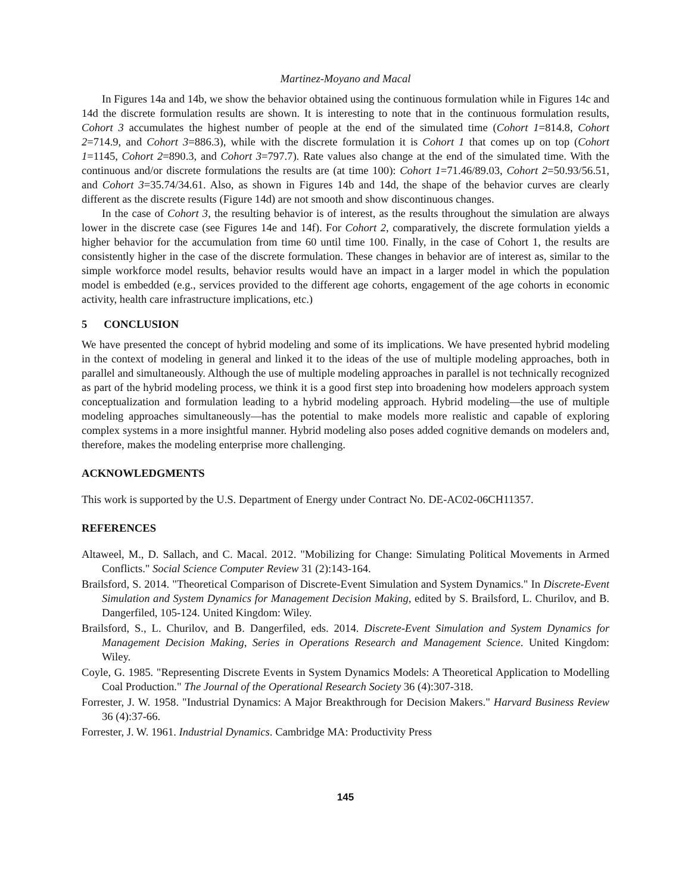Martinez-Moyano and Macal
In Figures 14a and 14b, we show the behavior obtained using the continuous formulation while in Figures 14c and 14d the discrete formulation results are shown. It is interesting to note that in the continuous formulation results, Cohort 3 accumulates the highest number of people at the end of the simulated time (Cohort 1=814.8, Cohort 2=714.9, and Cohort 3=886.3), while with the discrete formulation it is Cohort 1 that comes up on top (Cohort 1=1145, Cohort 2=890.3, and Cohort 3=797.7). Rate values also change at the end of the simulated time. With the continuous and/or discrete formulations the results are (at time 100): Cohort 1=71.46/89.03, Cohort 2=50.93/56.51, and Cohort 3=35.74/34.61. Also, as shown in Figures 14b and 14d, the shape of the behavior curves are clearly different as the discrete results (Figure 14d) are not smooth and show discontinuous changes.
In the case of Cohort 3, the resulting behavior is of interest, as the results throughout the simulation are always lower in the discrete case (see Figures 14e and 14f). For Cohort 2, comparatively, the discrete formulation yields a higher behavior for the accumulation from time 60 until time 100. Finally, in the case of Cohort 1, the results are consistently higher in the case of the discrete formulation. These changes in behavior are of interest as, similar to the simple workforce model results, behavior results would have an impact in a larger model in which the population model is embedded (e.g., services provided to the different age cohorts, engagement of the age cohorts in economic activity, health care infrastructure implications, etc.)
5 CONCLUSION
We have presented the concept of hybrid modeling and some of its implications. We have presented hybrid modeling in the context of modeling in general and linked it to the ideas of the use of multiple modeling approaches, both in parallel and simultaneously. Although the use of multiple modeling approaches in parallel is not technically recognized as part of the hybrid modeling process, we think it is a good first step into broadening how modelers approach system conceptualization and formulation leading to a hybrid modeling approach. Hybrid modeling—the use of multiple modeling approaches simultaneously—has the potential to make models more realistic and capable of exploring complex systems in a more insightful manner. Hybrid modeling also poses added cognitive demands on modelers and, therefore, makes the modeling enterprise more challenging.
ACKNOWLEDGMENTS
This work is supported by the U.S. Department of Energy under Contract No. DE-AC02-06CH11357.
REFERENCES
Altaweel, M., D. Sallach, and C. Macal. 2012. "Mobilizing for Change: Simulating Political Movements in Armed Conflicts." Social Science Computer Review 31 (2):143-164.
Brailsford, S. 2014. "Theoretical Comparison of Discrete-Event Simulation and System Dynamics." In Discrete-Event Simulation and System Dynamics for Management Decision Making, edited by S. Brailsford, L. Churilov, and B. Dangerfiled, 105-124. United Kingdom: Wiley.
Brailsford, S., L. Churilov, and B. Dangerfiled, eds. 2014. Discrete-Event Simulation and System Dynamics for Management Decision Making, Series in Operations Research and Management Science. United Kingdom: Wiley.
Coyle, G. 1985. "Representing Discrete Events in System Dynamics Models: A Theoretical Application to Modelling Coal Production." The Journal of the Operational Research Society 36 (4):307-318.
Forrester, J. W. 1958. "Industrial Dynamics: A Major Breakthrough for Decision Makers." Harvard Business Review 36 (4):37-66.
Forrester, J. W. 1961. Industrial Dynamics. Cambridge MA: Productivity Press
145